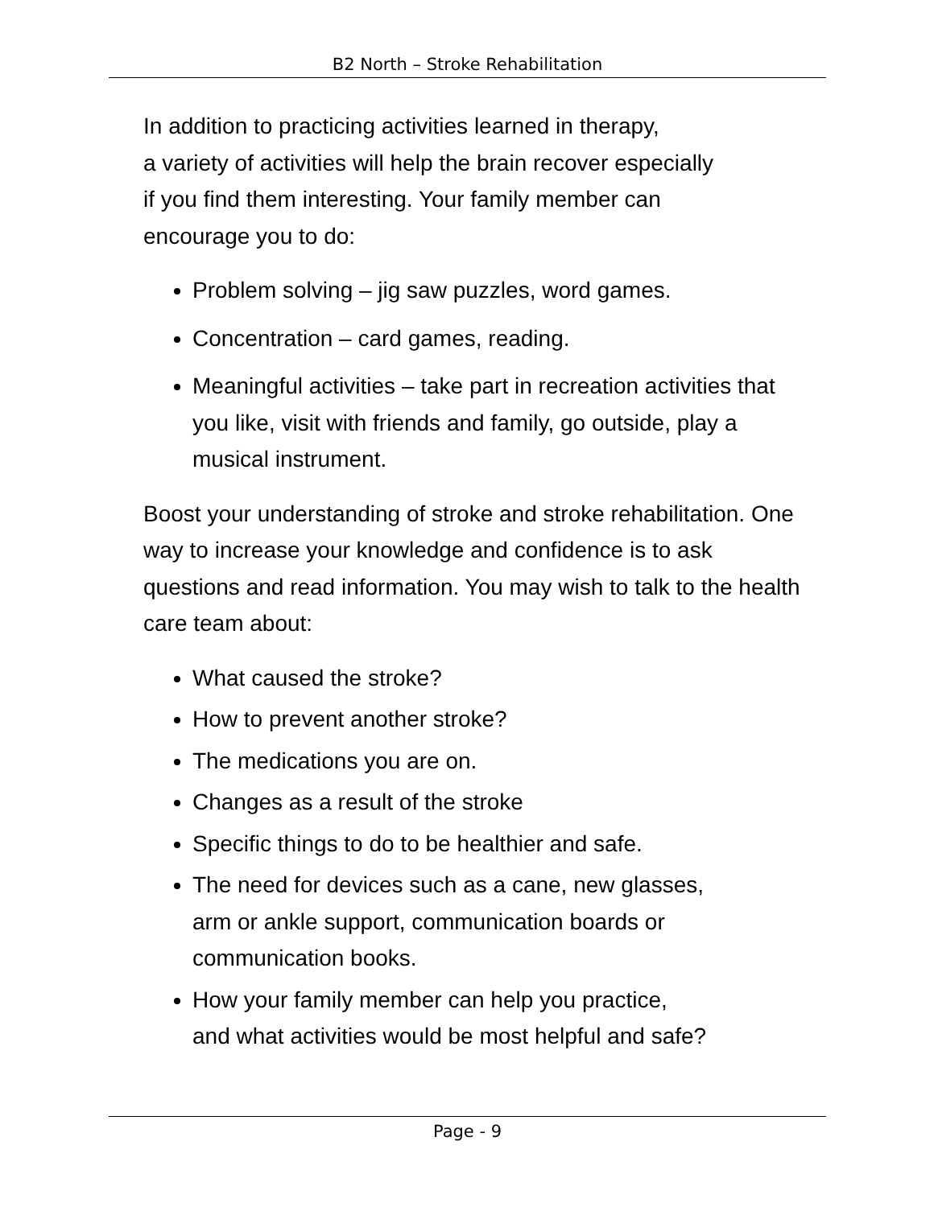B2 North – Stroke Rehabilitation
In addition to practicing activities learned in therapy,
a variety of activities will help the brain recover especially
if you find them interesting. Your family member can
encourage you to do:
Problem solving – jig saw puzzles, word games.
Concentration – card games, reading.
Meaningful activities – take part in recreation activities that you like, visit with friends and family, go outside, play a musical instrument.
Boost your understanding of stroke and stroke rehabilitation. One way to increase your knowledge and confidence is to ask questions and read information. You may wish to talk to the health care team about:
What caused the stroke?
How to prevent another stroke?
The medications you are on.
Changes as a result of the stroke
Specific things to do to be healthier and safe.
The need for devices such as a cane, new glasses,
arm or ankle support, communication boards or
communication books.
How your family member can help you practice,
and what activities would be most helpful and safe?
Page - 9